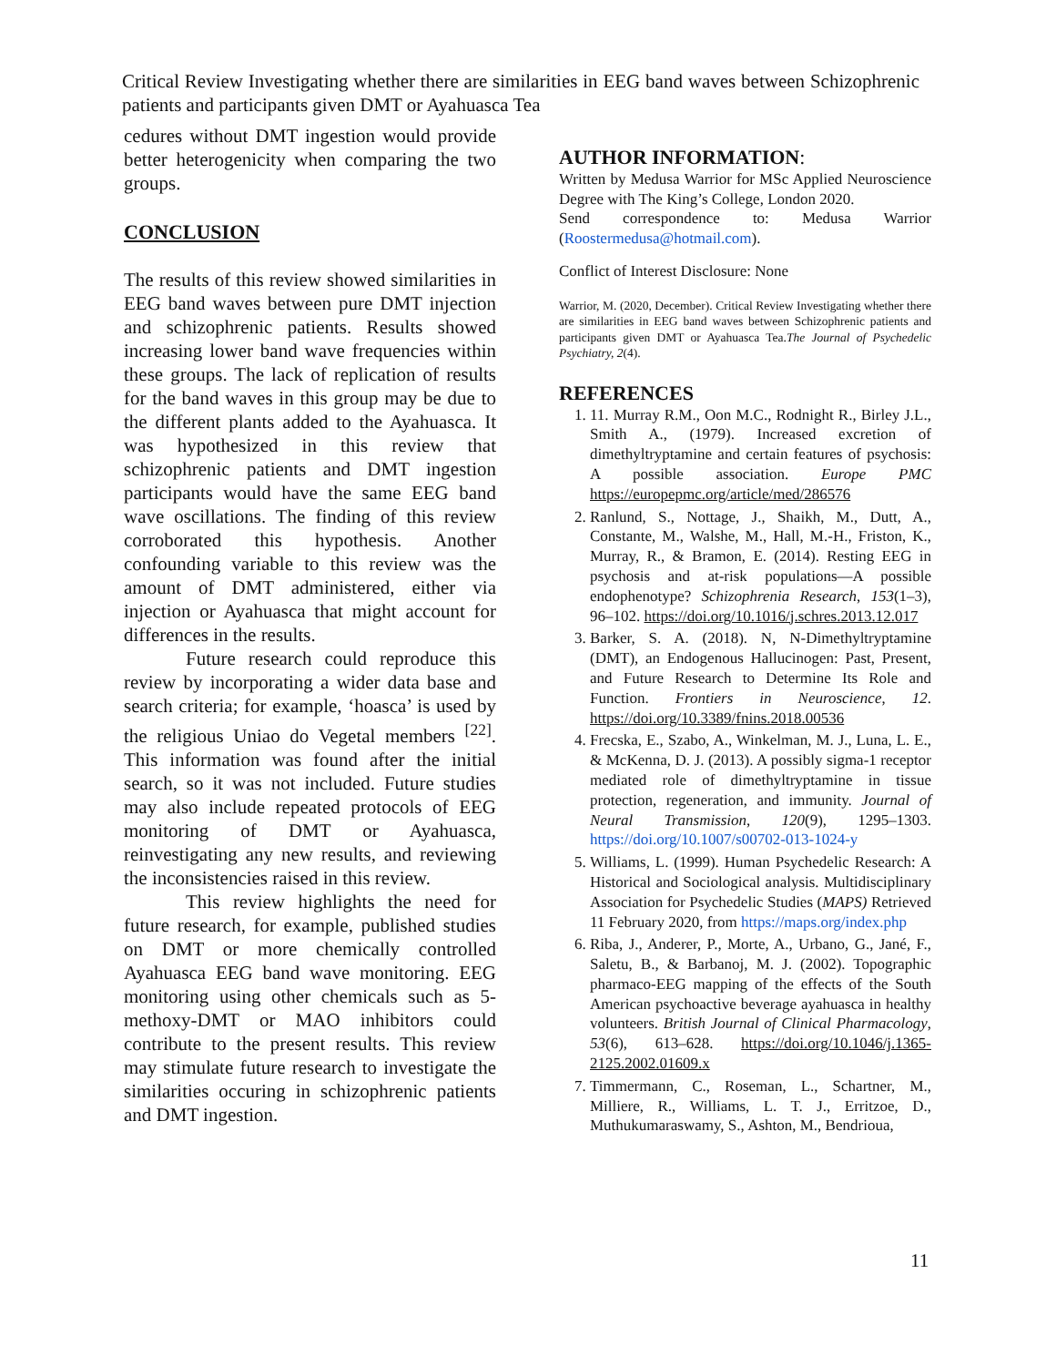Critical Review Investigating whether there are similarities in EEG band waves between Schizophrenic patients and participants given DMT or Ayahuasca Tea
cedures without DMT ingestion would provide better heterogenicity when comparing the two groups.
CONCLUSION
The results of this review showed similarities in EEG band waves between pure DMT injection and schizophrenic patients. Results showed increasing lower band wave frequencies within these groups. The lack of replication of results for the band waves in this group may be due to the different plants added to the Ayahuasca. It was hypothesized in this review that schizophrenic patients and DMT ingestion participants would have the same EEG band wave oscillations. The finding of this review corroborated this hypothesis. Another confounding variable to this review was the amount of DMT administered, either via injection or Ayahuasca that might account for differences in the results.
Future research could reproduce this review by incorporating a wider data base and search criteria; for example, ‘hoasca’ is used by the religious Uniao do Vegetal members <sup>[22]</sup>. This information was found after the initial search, so it was not included. Future studies may also include repeated protocols of EEG monitoring of DMT or Ayahuasca, reinvestigating any new results, and reviewing the inconsistencies raised in this review.
This review highlights the need for future research, for example, published studies on DMT or more chemically controlled Ayahuasca EEG band wave monitoring. EEG monitoring using other chemicals such as 5-methoxy-DMT or MAO inhibitors could contribute to the present results. This review may stimulate future research to investigate the similarities occuring in schizophrenic patients and DMT ingestion.
AUTHOR INFORMATION:
Written by Medusa Warrior for MSc Applied Neuroscience Degree with The King’s College, London 2020.
Send correspondence to: Medusa Warrior (Roostermedusa@hotmail.com).
Conflict of Interest Disclosure: None
Warrior, M. (2020, December). Critical Review Investigating whether there are similarities in EEG band waves between Schizophrenic patients and participants given DMT or Ayahuasca Tea.The Journal of Psychedelic Psychiatry, 2(4).
REFERENCES
1. 11. Murray R.M., Oon M.C., Rodnight R., Birley J.L., Smith A., (1979). Increased excretion of dimethyltryptamine and certain features of psychosis: A possible association. Europe PMC https://europepmc.org/article/med/286576
2. Ranlund, S., Nottage, J., Shaikh, M., Dutt, A., Constante, M., Walshe, M., Hall, M.-H., Friston, K., Murray, R., & Bramon, E. (2014). Resting EEG in psychosis and at-risk populations—A possible endophenotype? Schizophrenia Research, 153(1–3), 96–102. https://doi.org/10.1016/j.schres.2013.12.017
3. Barker, S. A. (2018). N, N-Dimethyltryptamine (DMT), an Endogenous Hallucinogen: Past, Present, and Future Research to Determine Its Role and Function. Frontiers in Neuroscience, 12. https://doi.org/10.3389/fnins.2018.00536
4. Frecska, E., Szabo, A., Winkelman, M. J., Luna, L. E., & McKenna, D. J. (2013). A possibly sigma-1 receptor mediated role of dimethyltryptamine in tissue protection, regeneration, and immunity. Journal of Neural Transmission, 120(9), 1295–1303. https://doi.org/10.1007/s00702-013-1024-y
5. Williams, L. (1999). Human Psychedelic Research: A Historical and Sociological analysis. Multidisciplinary Association for Psychedelic Studies (MAPS) Retrieved 11 February 2020, from https://maps.org/index.php
6. Riba, J., Anderer, P., Morte, A., Urbano, G., Jané, F., Saletu, B., & Barbanoj, M. J. (2002). Topographic pharmaco-EEG mapping of the effects of the South American psychoactive beverage ayahuasca in healthy volunteers. British Journal of Clinical Pharmacology, 53(6), 613–628. https://doi.org/10.1046/j.1365-2125.2002.01609.x
7. Timmermann, C., Roseman, L., Schartner, M., Milliere, R., Williams, L. T. J., Erritzoe, D., Muthukumaraswamy, S., Ashton, M., Bendrioua,
11